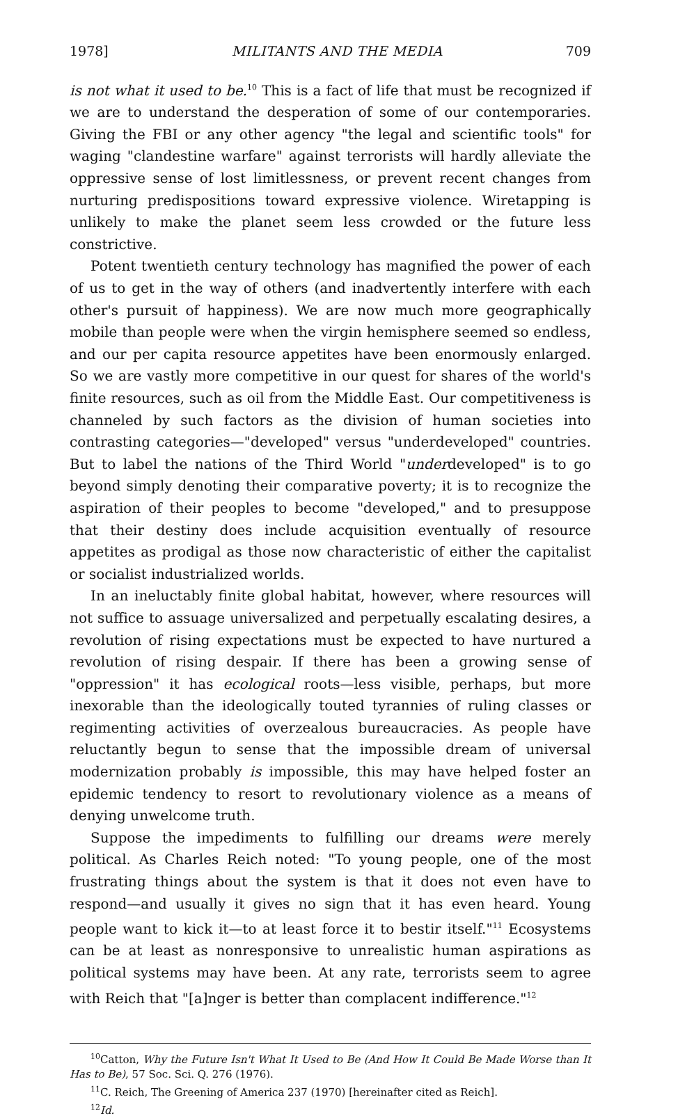1978] MILITANTS AND THE MEDIA 709
is not what it used to be.<sup>10</sup> This is a fact of life that must be recognized if we are to understand the desperation of some of our contemporaries. Giving the FBI or any other agency "the legal and scientific tools" for waging "clandestine warfare" against terrorists will hardly alleviate the oppressive sense of lost limitlessness, or prevent recent changes from nurturing predispositions toward expressive violence. Wiretapping is unlikely to make the planet seem less crowded or the future less constrictive.
Potent twentieth century technology has magnified the power of each of us to get in the way of others (and inadvertently interfere with each other's pursuit of happiness). We are now much more geographically mobile than people were when the virgin hemisphere seemed so endless, and our per capita resource appetites have been enormously enlarged. So we are vastly more competitive in our quest for shares of the world's finite resources, such as oil from the Middle East. Our competitiveness is channeled by such factors as the division of human societies into contrasting categories—"developed" versus "underdeveloped" countries. But to label the nations of the Third World "underdeveloped" is to go beyond simply denoting their comparative poverty; it is to recognize the aspiration of their peoples to become "developed," and to presuppose that their destiny does include acquisition eventually of resource appetites as prodigal as those now characteristic of either the capitalist or socialist industrialized worlds.
In an ineluctably finite global habitat, however, where resources will not suffice to assuage universalized and perpetually escalating desires, a revolution of rising expectations must be expected to have nurtured a revolution of rising despair. If there has been a growing sense of "oppression" it has ecological roots—less visible, perhaps, but more inexorable than the ideologically touted tyrannies of ruling classes or regimenting activities of overzealous bureaucracies. As people have reluctantly begun to sense that the impossible dream of universal modernization probably is impossible, this may have helped foster an epidemic tendency to resort to revolutionary violence as a means of denying unwelcome truth.
Suppose the impediments to fulfilling our dreams were merely political. As Charles Reich noted: "To young people, one of the most frustrating things about the system is that it does not even have to respond—and usually it gives no sign that it has even heard. Young people want to kick it—to at least force it to bestir itself."<sup>11</sup> Ecosystems can be at least as nonresponsive to unrealistic human aspirations as political systems may have been. At any rate, terrorists seem to agree with Reich that "[a]nger is better than complacent indifference."<sup>12</sup>
<sup>10</sup> Catton, Why the Future Isn't What It Used to Be (And How It Could Be Made Worse than It Has to Be), 57 Soc. Sci. Q. 276 (1976).
<sup>11</sup>C. Reich, The Greening of America 237 (1970) [hereinafter cited as Reich].
<sup>12</sup> Id.